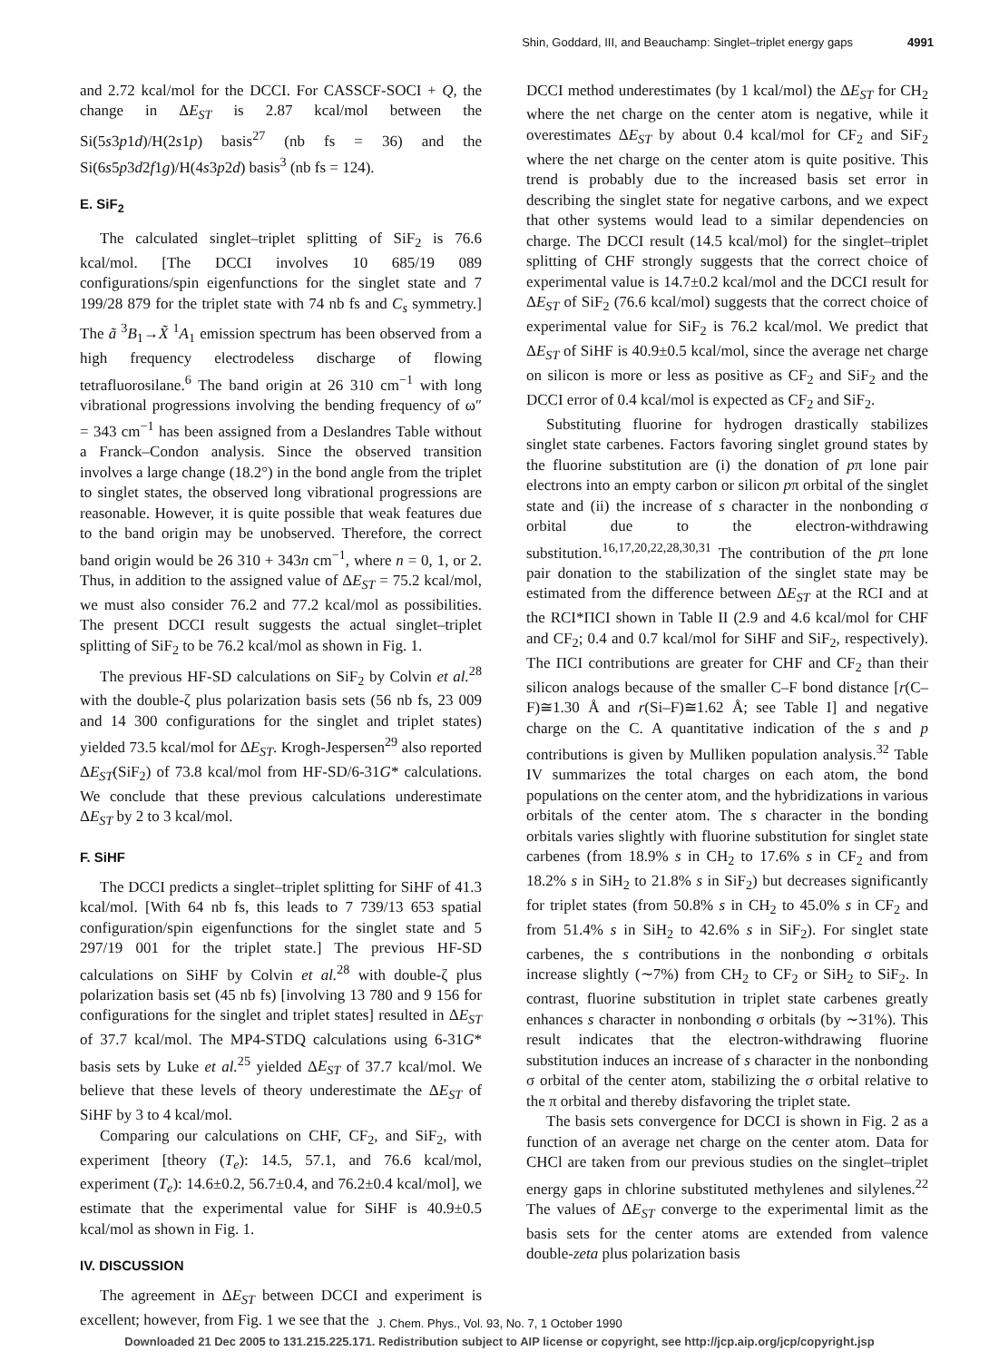Shin, Goddard, III, and Beauchamp: Singlet–triplet energy gaps 4991
and 2.72 kcal/mol for the DCCI. For CASSCF-SOCI + Q, the change in ΔE<sub>ST</sub> is 2.87 kcal/mol between the Si(5s3p1d)/H(2s1p) basis<sup>27</sup> (nb fs = 36) and the Si(6s5p3d2f1g)/H(4s3p2d) basis<sup>3</sup> (nb fs = 124).
E. SiF<sub>2</sub>
The calculated singlet–triplet splitting of SiF<sub>2</sub> is 76.6 kcal/mol. [The DCCI involves 10 685/19 089 configurations/spin eigenfunctions for the singlet state and 7 199/28 879 for the triplet state with 74 nb fs and C<sub>s</sub> symmetry.] The ã <sup>3</sup>B<sub>1</sub>→X̃ <sup>1</sup>A<sub>1</sub> emission spectrum has been observed from a high frequency electrodeless discharge of flowing tetrafluorosilane.<sup>6</sup> The band origin at 26 310 cm<sup>−1</sup> with long vibrational progressions involving the bending frequency of ω″ = 343 cm<sup>−1</sup> has been assigned from a Deslandres Table without a Franck–Condon analysis. Since the observed transition involves a large change (18.2°) in the bond angle from the triplet to singlet states, the observed long vibrational progressions are reasonable. However, it is quite possible that weak features due to the band origin may be unobserved. Therefore, the correct band origin would be 26 310 + 343n cm<sup>−1</sup>, where n = 0, 1, or 2. Thus, in addition to the assigned value of ΔE<sub>ST</sub> = 75.2 kcal/mol, we must also consider 76.2 and 77.2 kcal/mol as possibilities. The present DCCI result suggests the actual singlet–triplet splitting of SiF<sub>2</sub> to be 76.2 kcal/mol as shown in Fig. 1.
The previous HF-SD calculations on SiF<sub>2</sub> by Colvin et al.<sup>28</sup> with the double-ζ plus polarization basis sets (56 nb fs, 23 009 and 14 300 configurations for the singlet and triplet states) yielded 73.5 kcal/mol for ΔE<sub>ST</sub>. Krogh-Jespersen<sup>29</sup> also reported ΔE<sub>ST</sub>(SiF<sub>2</sub>) of 73.8 kcal/mol from HF-SD/6-31G* calculations. We conclude that these previous calculations underestimate ΔE<sub>ST</sub> by 2 to 3 kcal/mol.
F. SiHF
The DCCI predicts a singlet–triplet splitting for SiHF of 41.3 kcal/mol. [With 64 nb fs, this leads to 7 739/13 653 spatial configuration/spin eigenfunctions for the singlet state and 5 297/19 001 for the triplet state.] The previous HF-SD calculations on SiHF by Colvin et al.<sup>28</sup> with double-ζ plus polarization basis set (45 nb fs) [involving 13 780 and 9 156 for configurations for the singlet and triplet states] resulted in ΔE<sub>ST</sub> of 37.7 kcal/mol. The MP4-STDQ calculations using 6-31G* basis sets by Luke et al.<sup>25</sup> yielded ΔE<sub>ST</sub> of 37.7 kcal/mol. We believe that these levels of theory underestimate the ΔE<sub>ST</sub> of SiHF by 3 to 4 kcal/mol.
Comparing our calculations on CHF, CF<sub>2</sub>, and SiF<sub>2</sub>, with experiment [theory (T<sub>e</sub>): 14.5, 57.1, and 76.6 kcal/mol, experiment (T<sub>e</sub>): 14.6±0.2, 56.7±0.4, and 76.2±0.4 kcal/mol], we estimate that the experimental value for SiHF is 40.9±0.5 kcal/mol as shown in Fig. 1.
IV. DISCUSSION
The agreement in ΔE<sub>ST</sub> between DCCI and experiment is excellent; however, from Fig. 1 we see that the
DCCI method underestimates (by 1 kcal/mol) the ΔE<sub>ST</sub> for CH<sub>2</sub> where the net charge on the center atom is negative, while it overestimates ΔE<sub>ST</sub> by about 0.4 kcal/mol for CF<sub>2</sub> and SiF<sub>2</sub> where the net charge on the center atom is quite positive. This trend is probably due to the increased basis set error in describing the singlet state for negative carbons, and we expect that other systems would lead to a similar dependencies on charge. The DCCI result (14.5 kcal/mol) for the singlet–triplet splitting of CHF strongly suggests that the correct choice of experimental value is 14.7±0.2 kcal/mol and the DCCI result for ΔE<sub>ST</sub> of SiF<sub>2</sub> (76.6 kcal/mol) suggests that the correct choice of experimental value for SiF<sub>2</sub> is 76.2 kcal/mol. We predict that ΔE<sub>ST</sub> of SiHF is 40.9±0.5 kcal/mol, since the average net charge on silicon is more or less as positive as CF<sub>2</sub> and SiF<sub>2</sub> and the DCCI error of 0.4 kcal/mol is expected as CF<sub>2</sub> and SiF<sub>2</sub>.
Substituting fluorine for hydrogen drastically stabilizes singlet state carbenes. Factors favoring singlet ground states by the fluorine substitution are (i) the donation of pπ lone pair electrons into an empty carbon or silicon pπ orbital of the singlet state and (ii) the increase of s character in the nonbonding σ orbital due to the electron-withdrawing substitution.<sup>16,17,20,22,28,30,31</sup> The contribution of the pπ lone pair donation to the stabilization of the singlet state may be estimated from the difference between ΔE<sub>ST</sub> at the RCI and at the RCI*ΠCI shown in Table II (2.9 and 4.6 kcal/mol for CHF and CF<sub>2</sub>; 0.4 and 0.7 kcal/mol for SiHF and SiF<sub>2</sub>, respectively). The ΠCI contributions are greater for CHF and CF<sub>2</sub> than their silicon analogs because of the smaller C–F bond distance [r(C–F)≅1.30 Å and r(Si–F)≅1.62 Å; see Table I] and negative charge on the C. A quantitative indication of the s and p contributions is given by Mulliken population analysis.<sup>32</sup> Table IV summarizes the total charges on each atom, the bond populations on the center atom, and the hybridizations in various orbitals of the center atom. The s character in the bonding orbitals varies slightly with fluorine substitution for singlet state carbenes (from 18.9% s in CH<sub>2</sub> to 17.6% s in CF<sub>2</sub> and from 18.2% s in SiH<sub>2</sub> to 21.8% s in SiF<sub>2</sub>) but decreases significantly for triplet states (from 50.8% s in CH<sub>2</sub> to 45.0% s in CF<sub>2</sub> and from 51.4% s in SiH<sub>2</sub> to 42.6% s in SiF<sub>2</sub>). For singlet state carbenes, the s contributions in the nonbonding σ orbitals increase slightly (∼7%) from CH<sub>2</sub> to CF<sub>2</sub> or SiH<sub>2</sub> to SiF<sub>2</sub>. In contrast, fluorine substitution in triplet state carbenes greatly enhances s character in nonbonding σ orbitals (by ∼31%). This result indicates that the electron-withdrawing fluorine substitution induces an increase of s character in the nonbonding σ orbital of the center atom, stabilizing the σ orbital relative to the π orbital and thereby disfavoring the triplet state.
The basis sets convergence for DCCI is shown in Fig. 2 as a function of an average net charge on the center atom. Data for CHCl are taken from our previous studies on the singlet–triplet energy gaps in chlorine substituted methylenes and silylenes.<sup>22</sup> The values of ΔE<sub>ST</sub> converge to the experimental limit as the basis sets for the center atoms are extended from valence double-zeta plus polarization basis
J. Chem. Phys., Vol. 93, No. 7, 1 October 1990
Downloaded 21 Dec 2005 to 131.215.225.171. Redistribution subject to AIP license or copyright, see http://jcp.aip.org/jcp/copyright.jsp